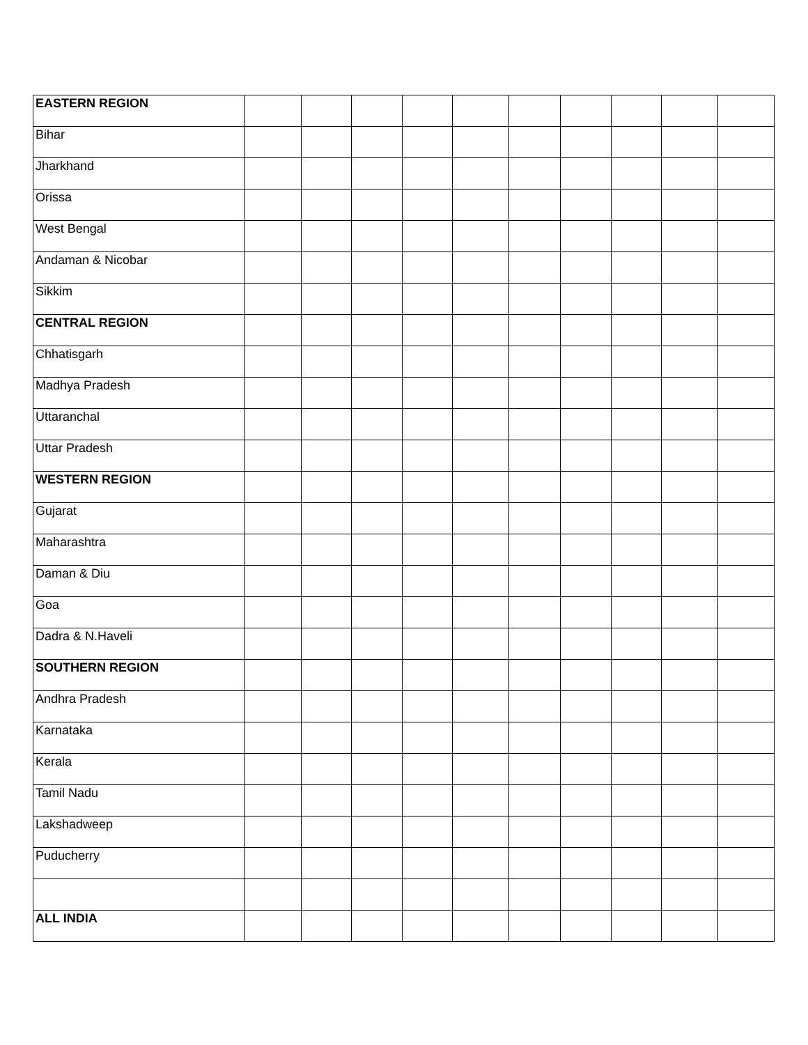| EASTERN REGION | | | | | | | | | | |
| Bihar | | | | | | | | | | |
| Jharkhand | | | | | | | | | | |
| Orissa | | | | | | | | | | |
| West Bengal | | | | | | | | | | |
| Andaman & Nicobar | | | | | | | | | | |
| Sikkim | | | | | | | | | | |
| CENTRAL REGION | | | | | | | | | | |
| Chhatisgarh | | | | | | | | | | |
| Madhya Pradesh | | | | | | | | | | |
| Uttaranchal | | | | | | | | | | |
| Uttar Pradesh | | | | | | | | | | |
| WESTERN REGION | | | | | | | | | | |
| Gujarat | | | | | | | | | | |
| Maharashtra | | | | | | | | | | |
| Daman & Diu | | | | | | | | | | |
| Goa | | | | | | | | | | |
| Dadra & N.Haveli | | | | | | | | | | |
| SOUTHERN REGION | | | | | | | | | | |
| Andhra Pradesh | | | | | | | | | | |
| Karnataka | | | | | | | | | | |
| Kerala | | | | | | | | | | |
| Tamil Nadu | | | | | | | | | | |
| Lakshadweep | | | | | | | | | | |
| Puducherry | | | | | | | | | | |
| ALL INDIA | | | | | | | | | | |